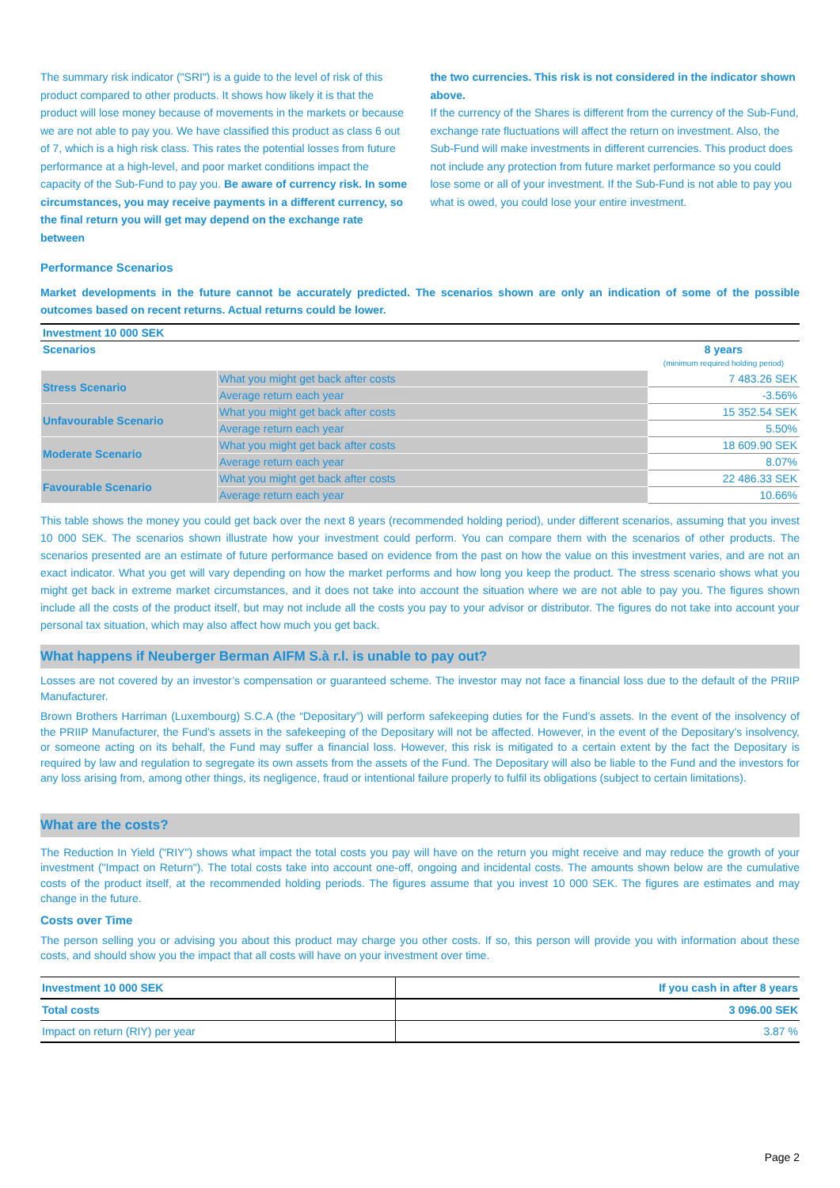The summary risk indicator ("SRI") is a guide to the level of risk of this product compared to other products. It shows how likely it is that the product will lose money because of movements in the markets or because we are not able to pay you. We have classified this product as class 6 out of 7, which is a high risk class. This rates the potential losses from future performance at a high-level, and poor market conditions impact the capacity of the Sub-Fund to pay you. Be aware of currency risk. In some circumstances, you may receive payments in a different currency, so the final return you will get may depend on the exchange rate between
the two currencies. This risk is not considered in the indicator shown above.
If the currency of the Shares is different from the currency of the Sub-Fund, exchange rate fluctuations will affect the return on investment. Also, the Sub-Fund will make investments in different currencies. This product does not include any protection from future market performance so you could lose some or all of your investment. If the Sub-Fund is not able to pay you what is owed, you could lose your entire investment.
Performance Scenarios
Market developments in the future cannot be accurately predicted. The scenarios shown are only an indication of some of the possible outcomes based on recent returns. Actual returns could be lower.
| Investment 10 000 SEK | | |
| Scenarios | | 8 years (minimum required holding period) |
| Stress Scenario | What you might get back after costs | 7 483.26 SEK |
| | Average return each year | -3.56% |
| Unfavourable Scenario | What you might get back after costs | 15 352.54 SEK |
| | Average return each year | 5.50% |
| Moderate Scenario | What you might get back after costs | 18 609.90 SEK |
| | Average return each year | 8.07% |
| Favourable Scenario | What you might get back after costs | 22 486.33 SEK |
| | Average return each year | 10.66% |
This table shows the money you could get back over the next 8 years (recommended holding period), under different scenarios, assuming that you invest 10 000 SEK. The scenarios shown illustrate how your investment could perform. You can compare them with the scenarios of other products. The scenarios presented are an estimate of future performance based on evidence from the past on how the value on this investment varies, and are not an exact indicator. What you get will vary depending on how the market performs and how long you keep the product. The stress scenario shows what you might get back in extreme market circumstances, and it does not take into account the situation where we are not able to pay you. The figures shown include all the costs of the product itself, but may not include all the costs you pay to your advisor or distributor. The figures do not take into account your personal tax situation, which may also affect how much you get back.
What happens if Neuberger Berman AIFM S.à r.l. is unable to pay out?
Losses are not covered by an investor’s compensation or guaranteed scheme. The investor may not face a financial loss due to the default of the PRIIP Manufacturer.
Brown Brothers Harriman (Luxembourg) S.C.A (the “Depositary”) will perform safekeeping duties for the Fund’s assets. In the event of the insolvency of the PRIIP Manufacturer, the Fund’s assets in the safekeeping of the Depositary will not be affected. However, in the event of the Depositary’s insolvency, or someone acting on its behalf, the Fund may suffer a financial loss. However, this risk is mitigated to a certain extent by the fact the Depositary is required by law and regulation to segregate its own assets from the assets of the Fund. The Depositary will also be liable to the Fund and the investors for any loss arising from, among other things, its negligence, fraud or intentional failure properly to fulfil its obligations (subject to certain limitations).
What are the costs?
The Reduction In Yield ("RIY") shows what impact the total costs you pay will have on the return you might receive and may reduce the growth of your investment ("Impact on Return"). The total costs take into account one-off, ongoing and incidental costs. The amounts shown below are the cumulative costs of the product itself, at the recommended holding periods. The figures assume that you invest 10 000 SEK. The figures are estimates and may change in the future.
Costs over Time
The person selling you or advising you about this product may charge you other costs. If so, this person will provide you with information about these costs, and should show you the impact that all costs will have on your investment over time.
| Investment 10 000 SEK | If you cash in after 8 years |
| Total costs | 3 096.00 SEK |
| Impact on return (RIY) per year | 3.87 % |
Page 2